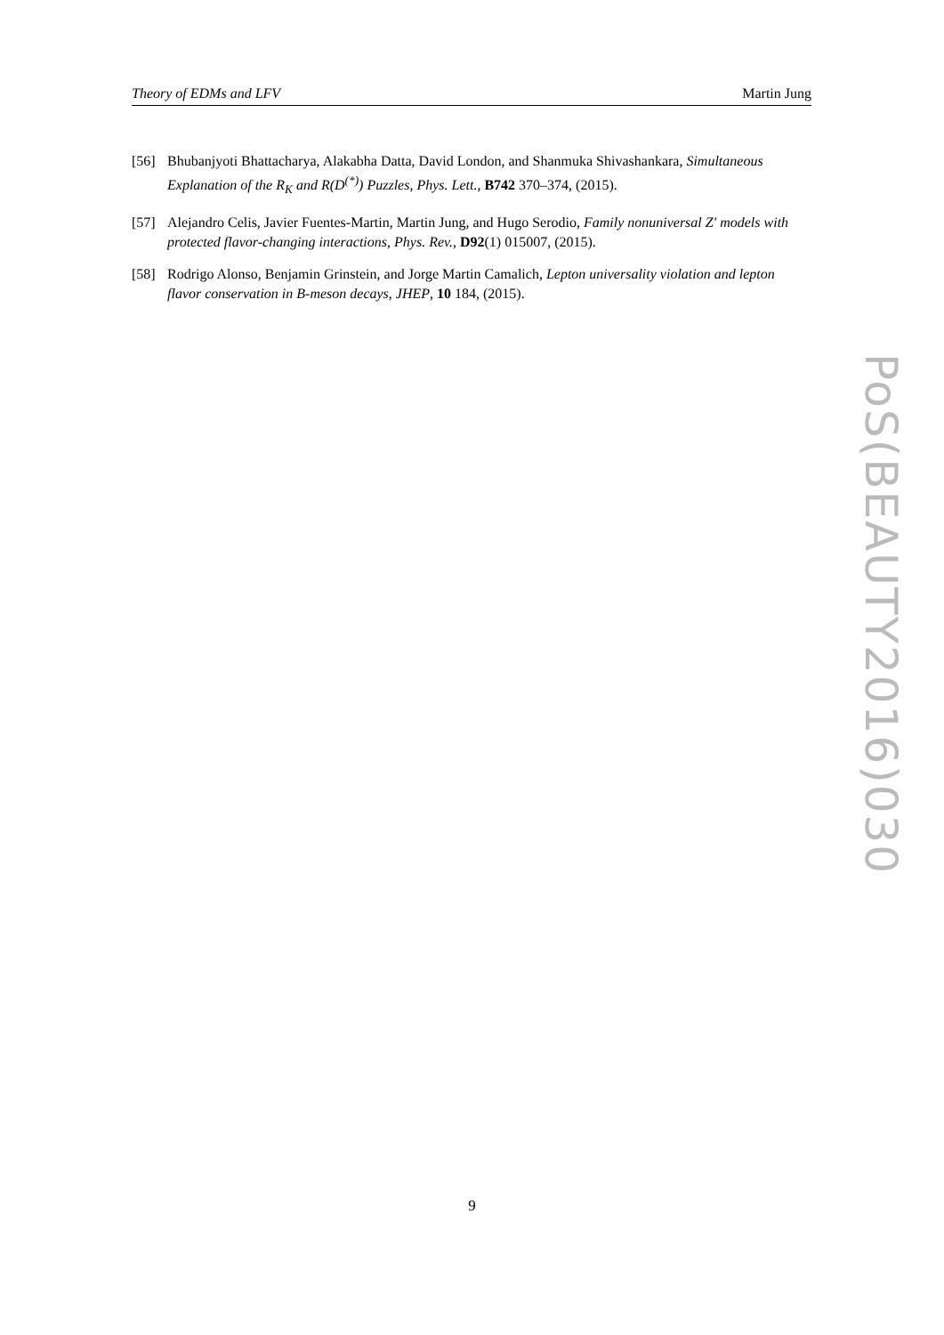Theory of EDMs and LFV Martin Jung
[56] Bhubanjyoti Bhattacharya, Alakabha Datta, David London, and Shanmuka Shivashankara, Simultaneous Explanation of the R<sub>K</sub> and R(D<sup>(*)</sup>) Puzzles, Phys. Lett., B742 370–374, (2015).
[57] Alejandro Celis, Javier Fuentes-Martin, Martin Jung, and Hugo Serodio, Family nonuniversal Z′ models with protected flavor-changing interactions, Phys. Rev., D92(1) 015007, (2015).
[58] Rodrigo Alonso, Benjamin Grinstein, and Jorge Martin Camalich, Lepton universality violation and lepton flavor conservation in B-meson decays, JHEP, 10 184, (2015).
PoS(BEAUTY2016)030
9